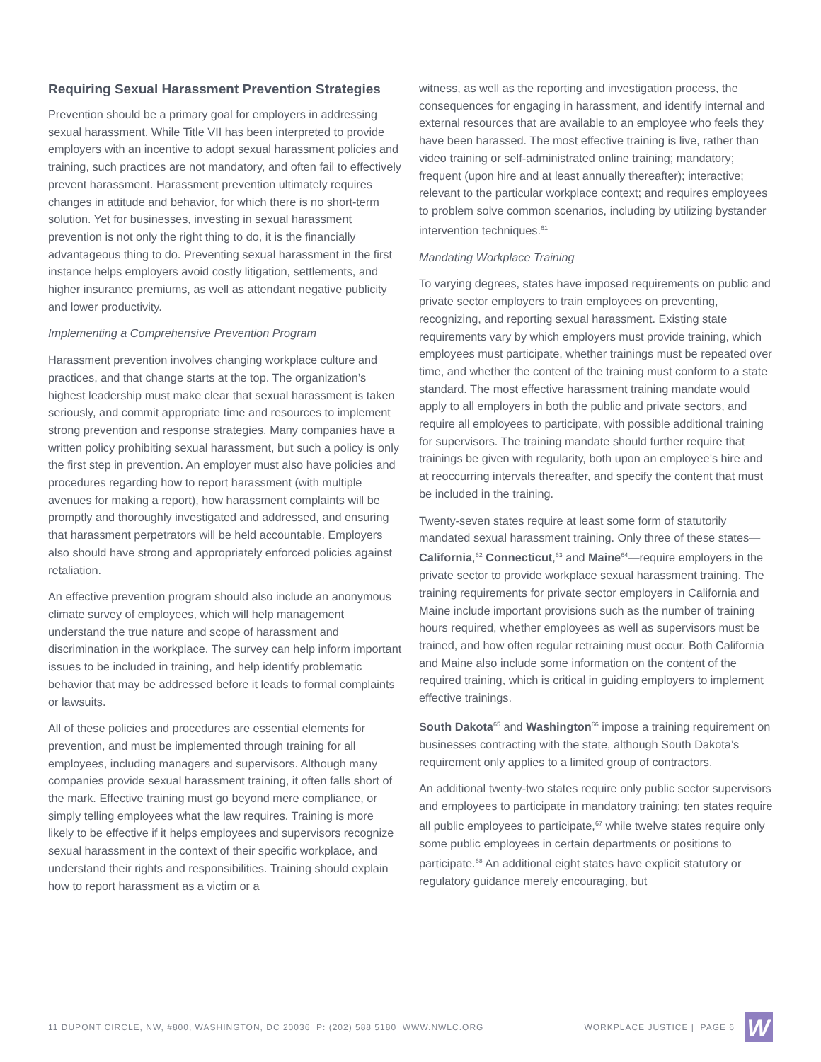Requiring Sexual Harassment Prevention Strategies
Prevention should be a primary goal for employers in addressing sexual harassment. While Title VII has been interpreted to provide employers with an incentive to adopt sexual harassment policies and training, such practices are not mandatory, and often fail to effectively prevent harassment. Harassment prevention ultimately requires changes in attitude and behavior, for which there is no short-term solution. Yet for businesses, investing in sexual harassment prevention is not only the right thing to do, it is the financially advantageous thing to do. Preventing sexual harassment in the first instance helps employers avoid costly litigation, settlements, and higher insurance premiums, as well as attendant negative publicity and lower productivity.
Implementing a Comprehensive Prevention Program
Harassment prevention involves changing workplace culture and practices, and that change starts at the top. The organization’s highest leadership must make clear that sexual harassment is taken seriously, and commit appropriate time and resources to implement strong prevention and response strategies. Many companies have a written policy prohibiting sexual harassment, but such a policy is only the first step in prevention. An employer must also have policies and procedures regarding how to report harassment (with multiple avenues for making a report), how harassment complaints will be promptly and thoroughly investigated and addressed, and ensuring that harassment perpetrators will be held accountable. Employers also should have strong and appropriately enforced policies against retaliation.
An effective prevention program should also include an anonymous climate survey of employees, which will help management understand the true nature and scope of harassment and discrimination in the workplace. The survey can help inform important issues to be included in training, and help identify problematic behavior that may be addressed before it leads to formal complaints or lawsuits.
All of these policies and procedures are essential elements for prevention, and must be implemented through training for all employees, including managers and supervisors. Although many companies provide sexual harassment training, it often falls short of the mark. Effective training must go beyond mere compliance, or simply telling employees what the law requires. Training is more likely to be effective if it helps employees and supervisors recognize sexual harassment in the context of their specific workplace, and understand their rights and responsibilities. Training should explain how to report harassment as a victim or a
witness, as well as the reporting and investigation process, the consequences for engaging in harassment, and identify internal and external resources that are available to an employee who feels they have been harassed. The most effective training is live, rather than video training or self-administrated online training; mandatory; frequent (upon hire and at least annually thereafter); interactive; relevant to the particular workplace context; and requires employees to problem solve common scenarios, including by utilizing bystander intervention techniques.<sup>61</sup>
Mandating Workplace Training
To varying degrees, states have imposed requirements on public and private sector employers to train employees on preventing, recognizing, and reporting sexual harassment. Existing state requirements vary by which employers must provide training, which employees must participate, whether trainings must be repeated over time, and whether the content of the training must conform to a state standard. The most effective harassment training mandate would apply to all employers in both the public and private sectors, and require all employees to participate, with possible additional training for supervisors. The training mandate should further require that trainings be given with regularity, both upon an employee’s hire and at reoccurring intervals thereafter, and specify the content that must be included in the training.
Twenty-seven states require at least some form of statutorily mandated sexual harassment training. Only three of these states—California,<sup>62</sup> Connecticut,<sup>63</sup> and Maine<sup>64</sup>—require employers in the private sector to provide workplace sexual harassment training. The training requirements for private sector employers in California and Maine include important provisions such as the number of training hours required, whether employees as well as supervisors must be trained, and how often regular retraining must occur. Both California and Maine also include some information on the content of the required training, which is critical in guiding employers to implement effective trainings.
South Dakota<sup>65</sup> and Washington<sup>66</sup> impose a training requirement on businesses contracting with the state, although South Dakota’s requirement only applies to a limited group of contractors.
An additional twenty-two states require only public sector supervisors and employees to participate in mandatory training; ten states require all public employees to participate,<sup>67</sup> while twelve states require only some public employees in certain departments or positions to participate.<sup>68</sup> An additional eight states have explicit statutory or regulatory guidance merely encouraging, but
11 DUPONT CIRCLE, NW, #800, WASHINGTON, DC 20036 P: (202) 588 5180 WWW.NWLC.ORG WORKPLACE JUSTICE | PAGE 6 W